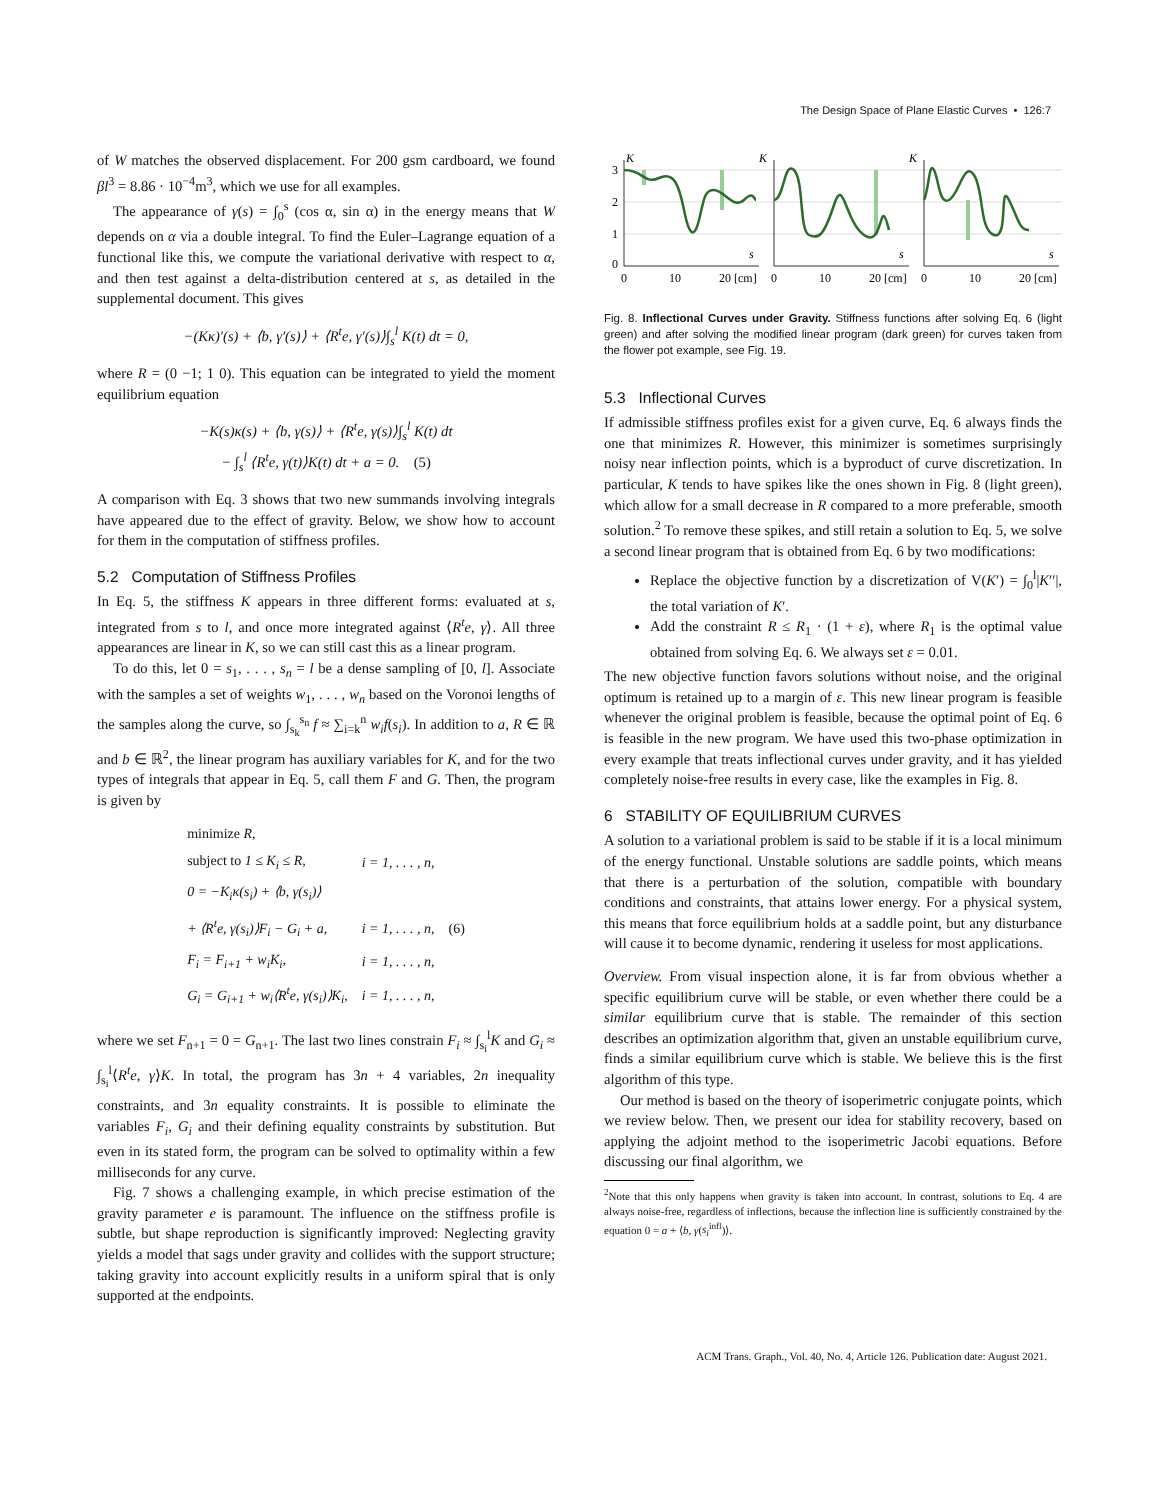The Design Space of Plane Elastic Curves • 126:7
of W matches the observed displacement. For 200 gsm cardboard, we found βl<sup>3</sup> = 8.86 · 10<sup>−4</sup>m<sup>3</sup>, which we use for all examples.
The appearance of γ(s) = ∫<sub>0</sub><sup>s</sup> (cos α, sin α) in the energy means that W depends on α via a double integral. To find the Euler–Lagrange equation of a functional like this, we compute the variational derivative with respect to α, and then test against a delta-distribution centered at s, as detailed in the supplemental document. This gives
−(Kκ)′(s) + ⟨b, γ′(s)⟩ + ⟨R<sup>t</sup>e, γ′(s)⟩∫<sub>s</sub><sup>l</sup> K(t) dt = 0,
where R = (0 −1; 1 0). This equation can be integrated to yield the moment equilibrium equation
−K(s)κ(s) + ⟨b, γ(s)⟩ + ⟨R<sup>t</sup>e, γ(s)⟩∫<sub>s</sub><sup>l</sup> K(t) dt
− ∫<sub>s</sub><sup>l</sup> ⟨R<sup>t</sup>e, γ(t)⟩K(t) dt + a = 0. (5)
A comparison with Eq. 3 shows that two new summands involving integrals have appeared due to the effect of gravity. Below, we show how to account for them in the computation of stiffness profiles.
5.2 Computation of Stiffness Profiles
In Eq. 5, the stiffness K appears in three different forms: evaluated at s, integrated from s to l, and once more integrated against ⟨R<sup>t</sup>e, γ⟩. All three appearances are linear in K, so we can still cast this as a linear program.
To do this, let 0 = s<sub>1</sub>, . . . , s<sub>n</sub> = l be a dense sampling of [0, l]. Associate with the samples a set of weights w<sub>1</sub>, . . . , w<sub>n</sub> based on the Voronoi lengths of the samples along the curve, so ∫<sub>s<sub>k</sub></sub><sup>s<sub>n</sub></sup> f ≈ ∑<sub>i=k</sub><sup>n</sup> w<sub>i</sub>f(s<sub>i</sub>). In addition to a, R ∈ ℝ and b ∈ ℝ<sup>2</sup>, the linear program has auxiliary variables for K, and for the two types of integrals that appear in Eq. 5, call them F and G. Then, the program is given by
| minimize R, | | |
| subject to 1 ≤ K<sub>i</sub> ≤ R, | i = 1, . . . , n, | |
| 0 = −K<sub>i</sub>κ(s<sub>i</sub>) + ⟨b, γ(s<sub>i</sub>)⟩ | | |
| + ⟨R<sup>t</sup>e, γ(s<sub>i</sub>)⟩F<sub>i</sub> − G<sub>i</sub> + a, | i = 1, . . . , n, | (6) |
| F<sub>i</sub> = F<sub>i+1</sub> + w<sub>i</sub>K<sub>i</sub>, | i = 1, . . . , n, | |
| G<sub>i</sub> = G<sub>i+1</sub> + w<sub>i</sub>⟨R<sup>t</sup>e, γ(s<sub>i</sub>)⟩K<sub>i</sub>, | i = 1, . . . , n, | |
where we set F<sub>n+1</sub> = 0 = G<sub>n+1</sub>. The last two lines constrain F<sub>i</sub> ≈ ∫<sub>s<sub>i</sub></sub><sup>l</sup>K and G<sub>i</sub> ≈ ∫<sub>s<sub>i</sub></sub><sup>l</sup>⟨R<sup>t</sup>e, γ⟩K. In total, the program has 3n + 4 variables, 2n inequality constraints, and 3n equality constraints. It is possible to eliminate the variables F<sub>i</sub>, G<sub>i</sub> and their defining equality constraints by substitution. But even in its stated form, the program can be solved to optimality within a few milliseconds for any curve.
Fig. 7 shows a challenging example, in which precise estimation of the gravity parameter e is paramount. The influence on the stiffness profile is subtle, but shape reproduction is significantly improved: Neglecting gravity yields a model that sags under gravity and collides with the support structure; taking gravity into account explicitly results in a uniform spiral that is only supported at the endpoints.
3
2
1
0
K
K
K
s
s
s
0
10
20 [cm]
0
10
20 [cm]
0
10
20 [cm]
Fig. 8. Inflectional Curves under Gravity. Stiffness functions after solving Eq. 6 (light green) and after solving the modified linear program (dark green) for curves taken from the flower pot example, see Fig. 19.
5.3 Inflectional Curves
If admissible stiffness profiles exist for a given curve, Eq. 6 always finds the one that minimizes R. However, this minimizer is sometimes surprisingly noisy near inflection points, which is a byproduct of curve discretization. In particular, K tends to have spikes like the ones shown in Fig. 8 (light green), which allow for a small decrease in R compared to a more preferable, smooth solution.<sup>2</sup> To remove these spikes, and still retain a solution to Eq. 5, we solve a second linear program that is obtained from Eq. 6 by two modifications:
Replace the objective function by a discretization of V(K′) = ∫<sub>0</sub><sup>l</sup>|K′′|, the total variation of K′.
Add the constraint R ≤ R<sub>1</sub> · (1 + ε), where R<sub>1</sub> is the optimal value obtained from solving Eq. 6. We always set ε = 0.01.
The new objective function favors solutions without noise, and the original optimum is retained up to a margin of ε. This new linear program is feasible whenever the original problem is feasible, because the optimal point of Eq. 6 is feasible in the new program. We have used this two-phase optimization in every example that treats inflectional curves under gravity, and it has yielded completely noise-free results in every case, like the examples in Fig. 8.
6 STABILITY OF EQUILIBRIUM CURVES
A solution to a variational problem is said to be stable if it is a local minimum of the energy functional. Unstable solutions are saddle points, which means that there is a perturbation of the solution, compatible with boundary conditions and constraints, that attains lower energy. For a physical system, this means that force equilibrium holds at a saddle point, but any disturbance will cause it to become dynamic, rendering it useless for most applications.
Overview. From visual inspection alone, it is far from obvious whether a specific equilibrium curve will be stable, or even whether there could be a similar equilibrium curve that is stable. The remainder of this section describes an optimization algorithm that, given an unstable equilibrium curve, finds a similar equilibrium curve which is stable. We believe this is the first algorithm of this type.
Our method is based on the theory of isoperimetric conjugate points, which we review below. Then, we present our idea for stability recovery, based on applying the adjoint method to the isoperimetric Jacobi equations. Before discussing our final algorithm, we
<sup>2</sup> Note that this only happens when gravity is taken into account. In contrast, solutions to Eq. 4 are always noise-free, regardless of inflections, because the inflection line is sufficiently constrained by the equation 0 = a + ⟨b, γ(s<sub>i</sub><sup>infl</sup>)⟩.
ACM Trans. Graph., Vol. 40, No. 4, Article 126. Publication date: August 2021.